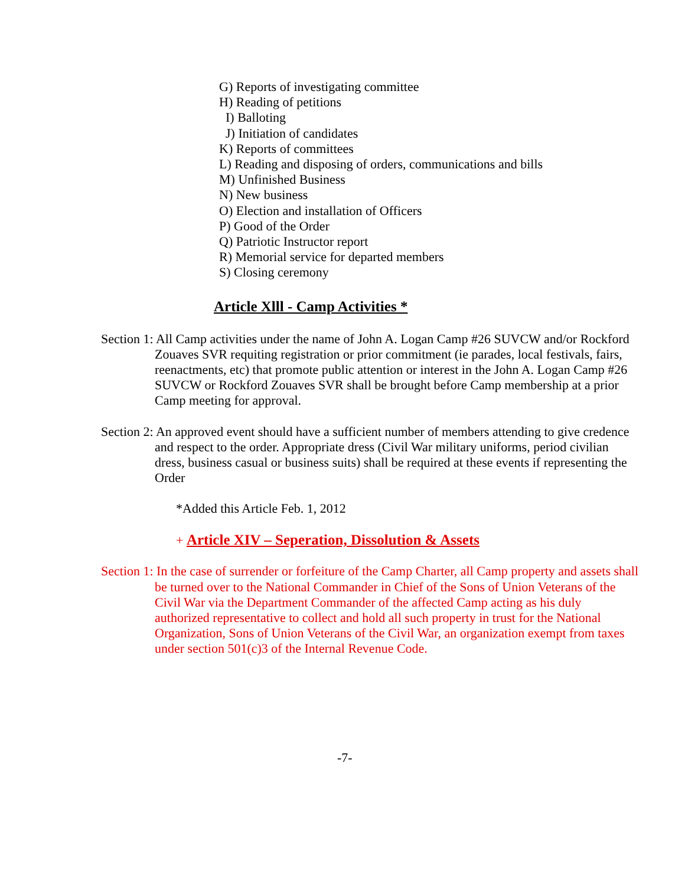G) Reports of investigating committee
H) Reading of petitions
I) Balloting
J) Initiation of candidates
K) Reports of committees
L) Reading and disposing of orders, communications and bills
M) Unfinished Business
N) New business
O) Election and installation of Officers
P) Good of the Order
Q) Patriotic Instructor report
R) Memorial service for departed members
S) Closing ceremony
Article Xlll - Camp Activities *
Section 1: All Camp activities under the name of John A. Logan Camp #26 SUVCW and/or Rockford Zouaves SVR requiting registration or prior commitment (ie parades, local festivals, fairs, reenactments, etc) that promote public attention or interest in the John A. Logan Camp #26 SUVCW or Rockford Zouaves SVR shall be brought before Camp membership at a prior Camp meeting for approval.
Section 2: An approved event should have a sufficient number of members attending to give credence and respect to the order. Appropriate dress (Civil War military uniforms, period civilian dress, business casual or business suits) shall be required at these events if representing the Order
*Added this Article Feb. 1, 2012
+ Article XIV – Seperation, Dissolution & Assets
Section 1: In the case of surrender or forfeiture of the Camp Charter, all Camp property and assets shall be turned over to the National Commander in Chief of the Sons of Union Veterans of the Civil War via the Department Commander of the affected Camp acting as his duly authorized representative to collect and hold all such property in trust for the National Organization, Sons of Union Veterans of the Civil War, an organization exempt from taxes under section 501(c)3 of the Internal Revenue Code.
-7-